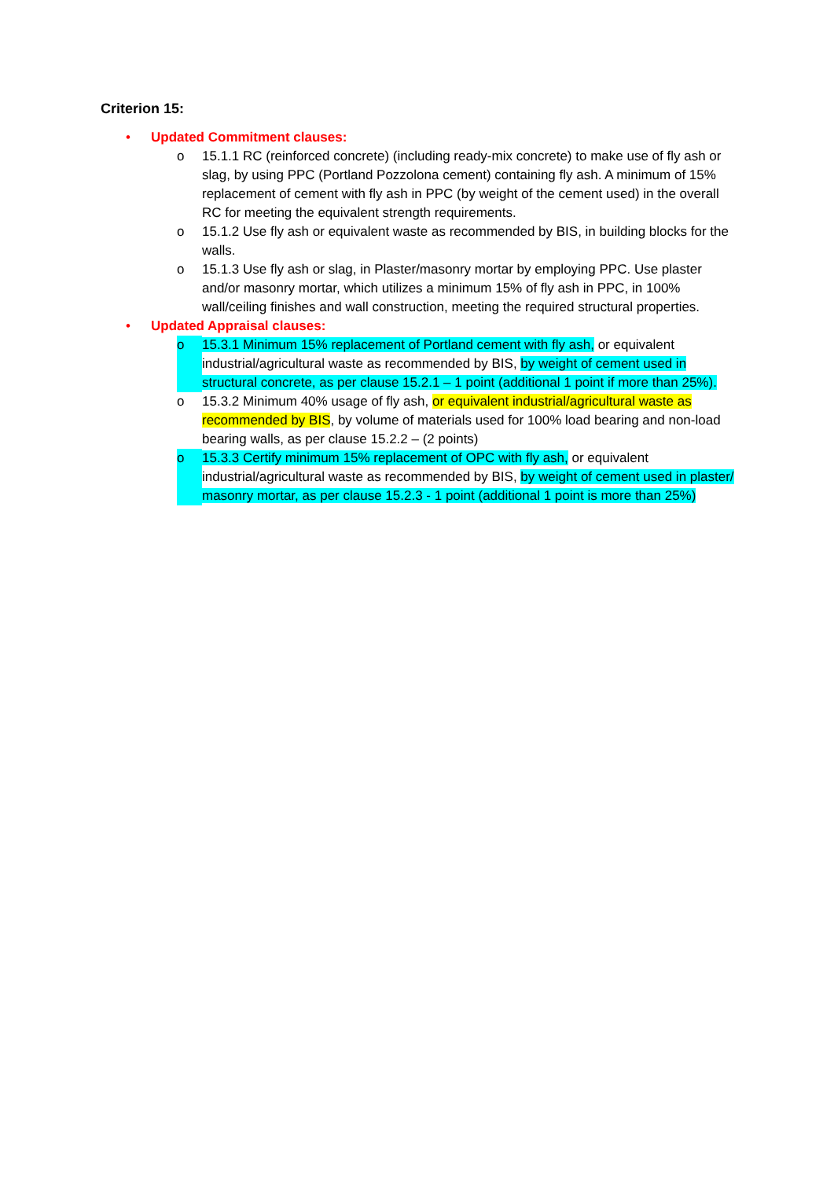Criterion 15:
• Updated Commitment clauses:
o 15.1.1 RC (reinforced concrete) (including ready-mix concrete) to make use of fly ash or slag, by using PPC (Portland Pozzolona cement) containing fly ash. A minimum of 15% replacement of cement with fly ash in PPC (by weight of the cement used) in the overall RC for meeting the equivalent strength requirements.
o 15.1.2 Use fly ash or equivalent waste as recommended by BIS, in building blocks for the walls.
o 15.1.3 Use fly ash or slag, in Plaster/masonry mortar by employing PPC. Use plaster and/or masonry mortar, which utilizes a minimum 15% of fly ash in PPC, in 100% wall/ceiling finishes and wall construction, meeting the required structural properties.
• Updated Appraisal clauses:
o 15.3.1 Minimum 15% replacement of Portland cement with fly ash, or equivalent industrial/agricultural waste as recommended by BIS, by weight of cement used in structural concrete, as per clause 15.2.1 – 1 point (additional 1 point if more than 25%).
o 15.3.2 Minimum 40% usage of fly ash, or equivalent industrial/agricultural waste as recommended by BIS, by volume of materials used for 100% load bearing and non-load bearing walls, as per clause 15.2.2 – (2 points)
o 15.3.3 Certify minimum 15% replacement of OPC with fly ash, or equivalent industrial/agricultural waste as recommended by BIS, by weight of cement used in plaster/ masonry mortar, as per clause 15.2.3 - 1 point (additional 1 point is more than 25%)